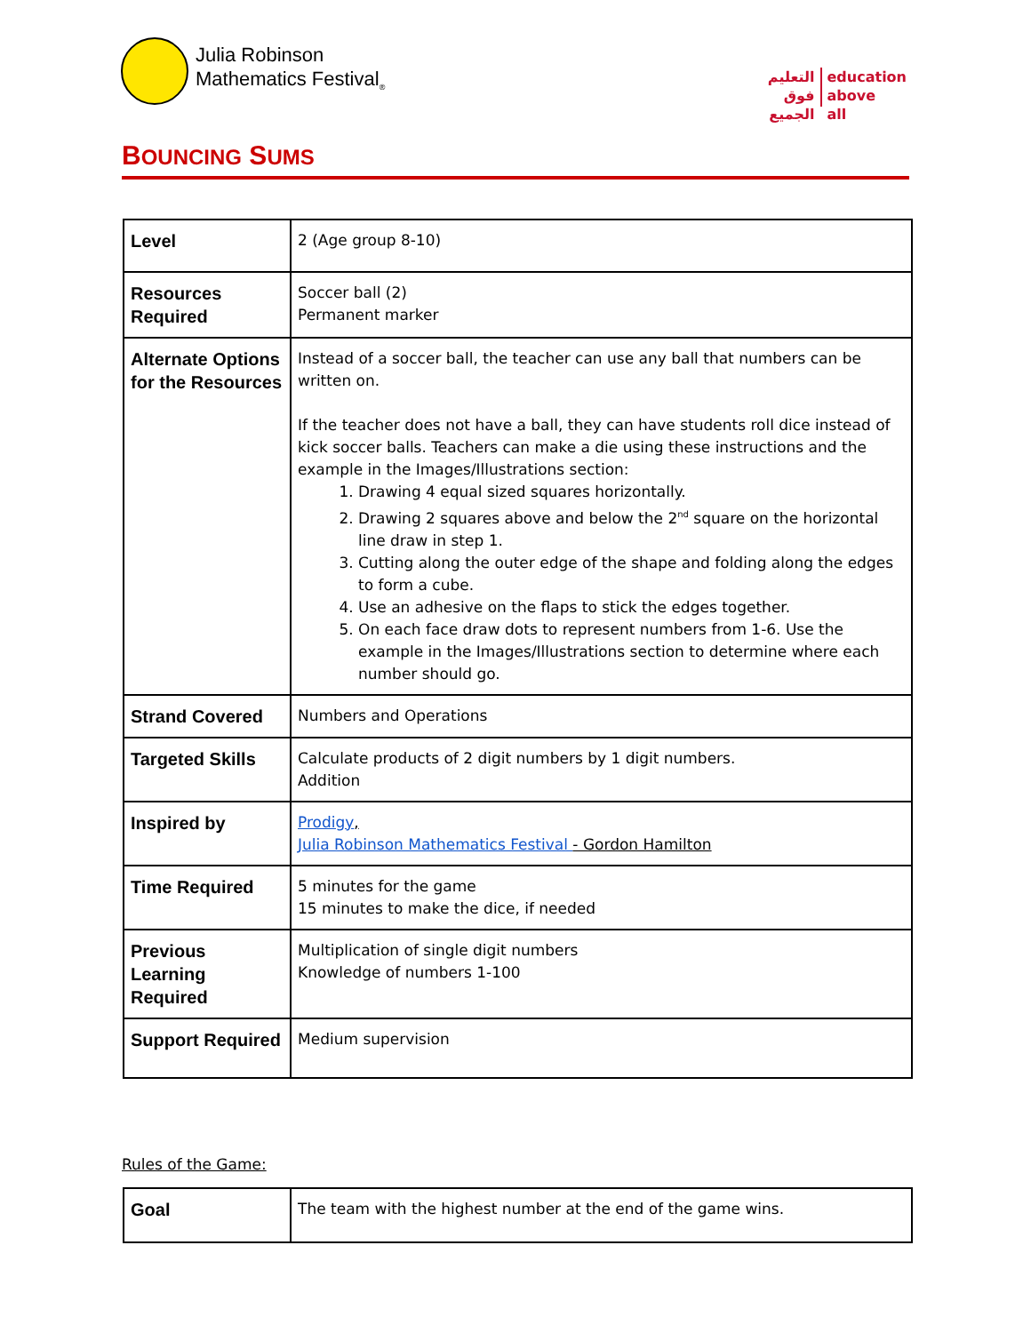Julia Robinson
Mathematics Festival<sub>®</sub>
التعليم
فوق
الجميع
education
above
all
BOUNCING SUMS
| Level | 2 (Age group 8-10) |
| Resources Required | Soccer ball (2) Permanent marker |
| Alternate Options for the Resources | Instead of a soccer ball, the teacher can use any ball that numbers can be written on. If the teacher does not have a ball, they can have students roll dice instead of kick soccer balls. Teachers can make a die using these instructions and the example in the Images/Illustrations section: 1. Drawing 4 equal sized squares horizontally. 2. Drawing 2 squares above and below the 2<sup>nd</sup> square on the horizontal line draw in step 1. 3. Cutting along the outer edge of the shape and folding along the edges to form a cube. 4. Use an adhesive on the flaps to stick the edges together. 5. On each face draw dots to represent numbers from 1-6. Use the example in the Images/Illustrations section to determine where each number should go. |
| Strand Covered | Numbers and Operations |
| Targeted Skills | Calculate products of 2 digit numbers by 1 digit numbers. Addition |
| Inspired by | Prodigy , Julia Robinson Mathematics Festival - Gordon Hamilton |
| Time Required | 5 minutes for the game 15 minutes to make the dice, if needed |
| Previous Learning Required | Multiplication of single digit numbers Knowledge of numbers 1-100 |
| Support Required | Medium supervision |
Rules of the Game:
| Goal | The team with the highest number at the end of the game wins. |